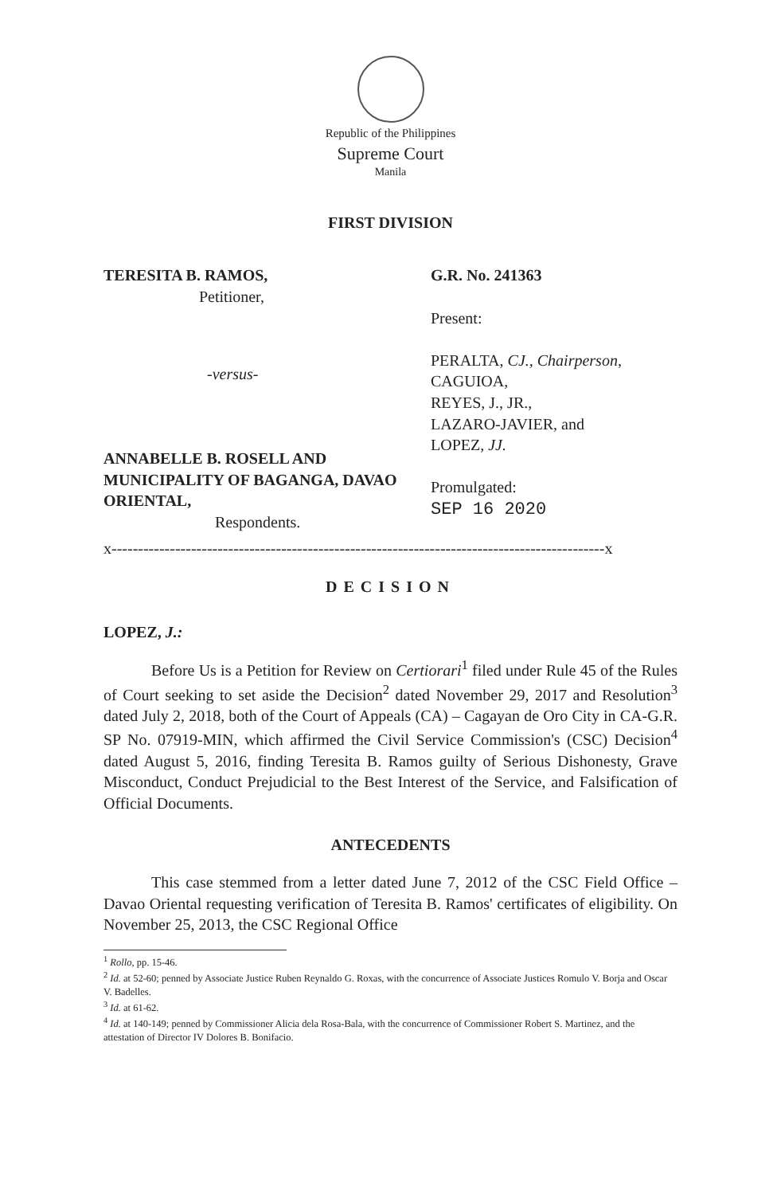Republic of the Philippines
Supreme Court
Manila
FIRST DIVISION
TERESITA B. RAMOS,
Petitioner,
-versus-
ANNABELLE B. ROSELL AND MUNICIPALITY OF BAGANGA, DAVAO ORIENTAL,
Respondents.
G.R. No. 241363
Present:
PERALTA, CJ., Chairperson,
CAGUIOA,
REYES, J., JR.,
LAZARO-JAVIER, and
LOPEZ, JJ.
Promulgated:
SEP 16 2020
x---------------------------------------------------------------------------------------------x
DECISION
LOPEZ, J.:
Before Us is a Petition for Review on Certiorari<sup>1</sup> filed under Rule 45 of the Rules of Court seeking to set aside the Decision<sup>2</sup> dated November 29, 2017 and Resolution<sup>3</sup> dated July 2, 2018, both of the Court of Appeals (CA) – Cagayan de Oro City in CA-G.R. SP No. 07919-MIN, which affirmed the Civil Service Commission's (CSC) Decision<sup>4</sup> dated August 5, 2016, finding Teresita B. Ramos guilty of Serious Dishonesty, Grave Misconduct, Conduct Prejudicial to the Best Interest of the Service, and Falsification of Official Documents.
ANTECEDENTS
This case stemmed from a letter dated June 7, 2012 of the CSC Field Office – Davao Oriental requesting verification of Teresita B. Ramos' certificates of eligibility. On November 25, 2013, the CSC Regional Office
<sup>1</sup> Rollo, pp. 15-46.
<sup>2</sup> Id. at 52-60; penned by Associate Justice Ruben Reynaldo G. Roxas, with the concurrence of Associate Justices Romulo V. Borja and Oscar V. Badelles.
<sup>3</sup> Id. at 61-62.
<sup>4</sup> Id. at 140-149; penned by Commissioner Alicia dela Rosa-Bala, with the concurrence of Commissioner Robert S. Martinez, and the attestation of Director IV Dolores B. Bonifacio.